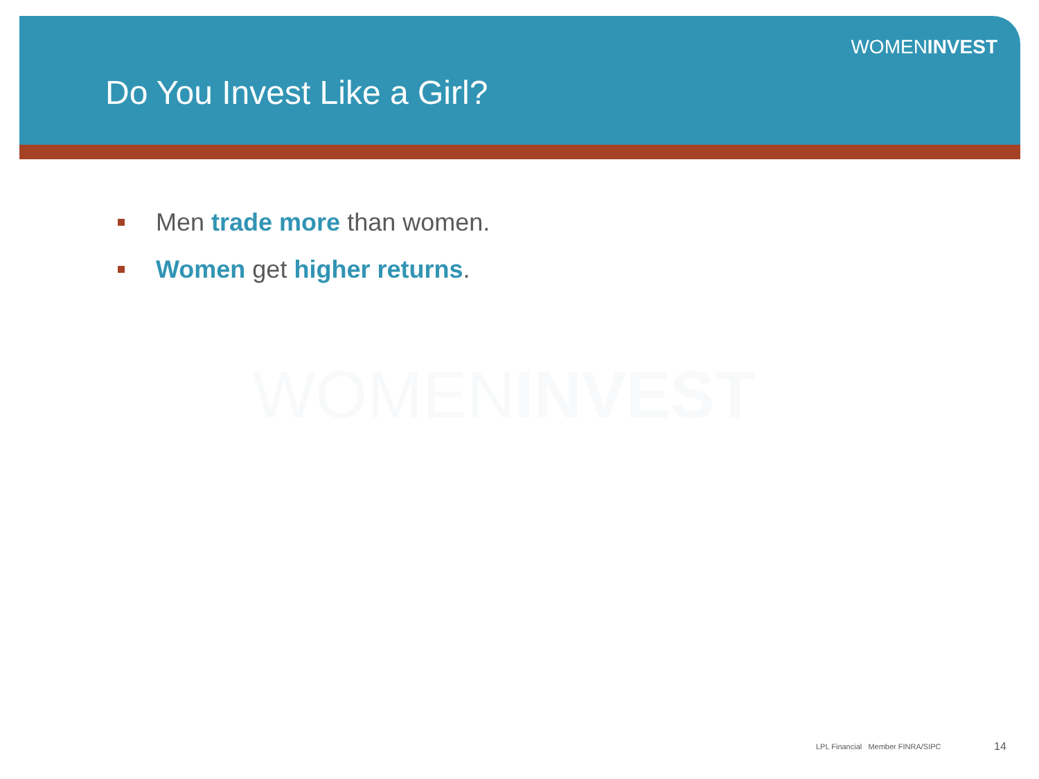WOMENINVEST
Do You Invest Like a Girl?
Men trade more than women.
Women get higher returns.
WOMENINVEST
LPL Financial Member FINRA/SIPC
14